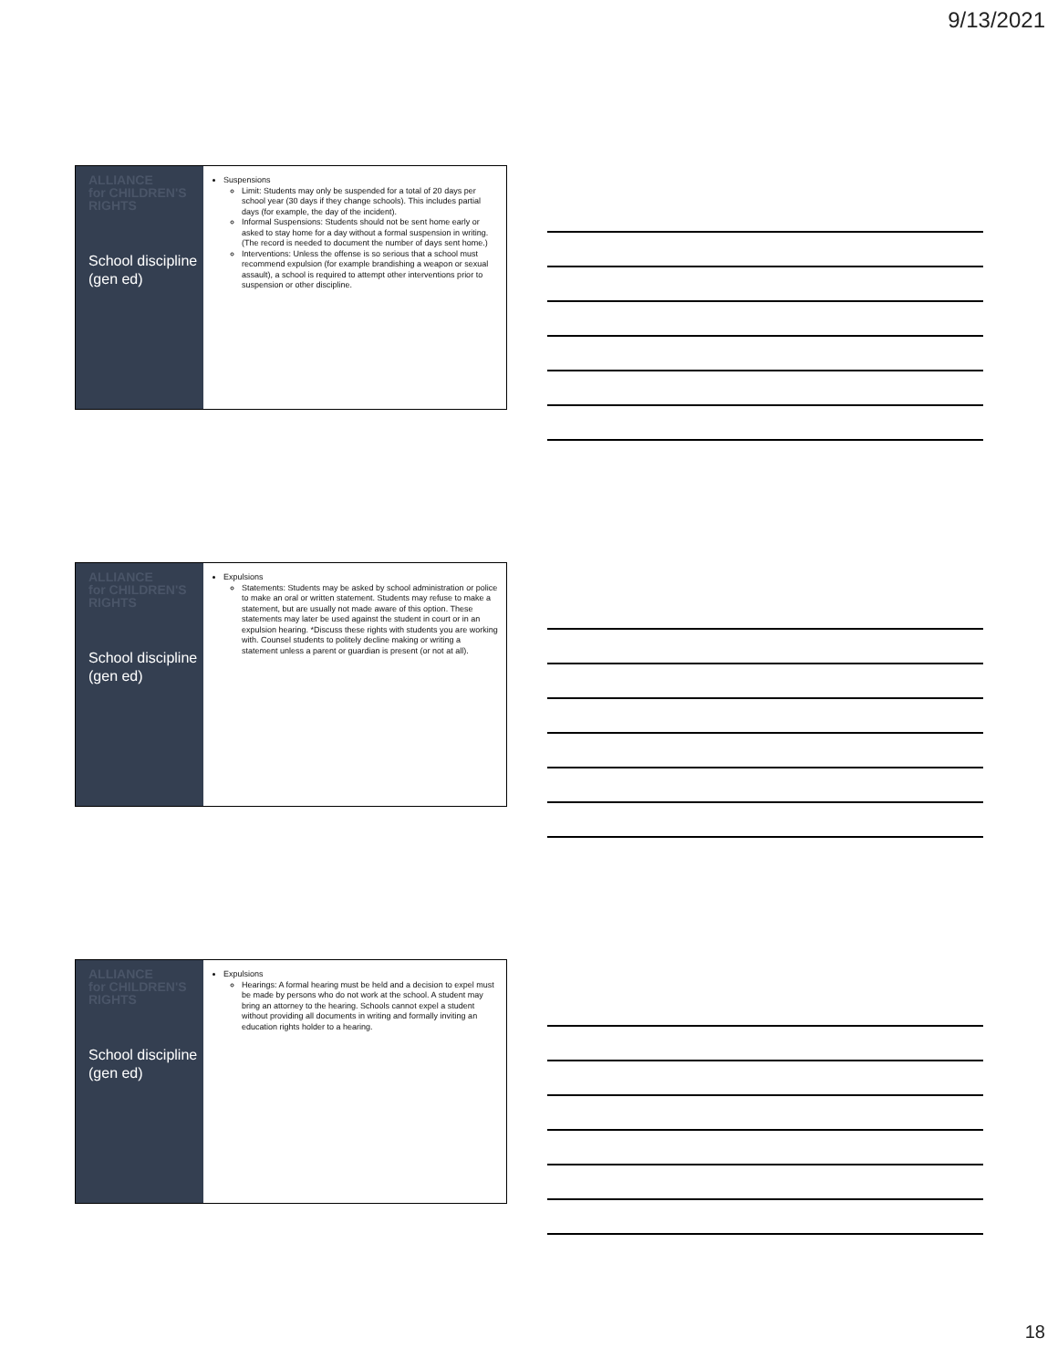9/13/2021
ALLIANCE
for CHILDREN'S
RIGHTS
School discipline (gen ed)
Suspensions
Limit: Students may only be suspended for a total of 20 days per school year (30 days if they change schools). This includes partial days (for example, the day of the incident).
Informal Suspensions: Students should not be sent home early or asked to stay home for a day without a formal suspension in writing. (The record is needed to document the number of days sent home.)
Interventions: Unless the offense is so serious that a school must recommend expulsion (for example brandishing a weapon or sexual assault), a school is required to attempt other interventions prior to suspension or other discipline.
ALLIANCE
for CHILDREN'S
RIGHTS
School discipline (gen ed)
Expulsions
Statements: Students may be asked by school administration or police to make an oral or written statement. Students may refuse to make a statement, but are usually not made aware of this option. These statements may later be used against the student in court or in an expulsion hearing. *Discuss these rights with students you are working with. Counsel students to politely decline making or writing a statement unless a parent or guardian is present (or not at all).
ALLIANCE
for CHILDREN'S
RIGHTS
School discipline (gen ed)
Expulsions
Hearings: A formal hearing must be held and a decision to expel must be made by persons who do not work at the school. A student may bring an attorney to the hearing. Schools cannot expel a student without providing all documents in writing and formally inviting an education rights holder to a hearing.
18